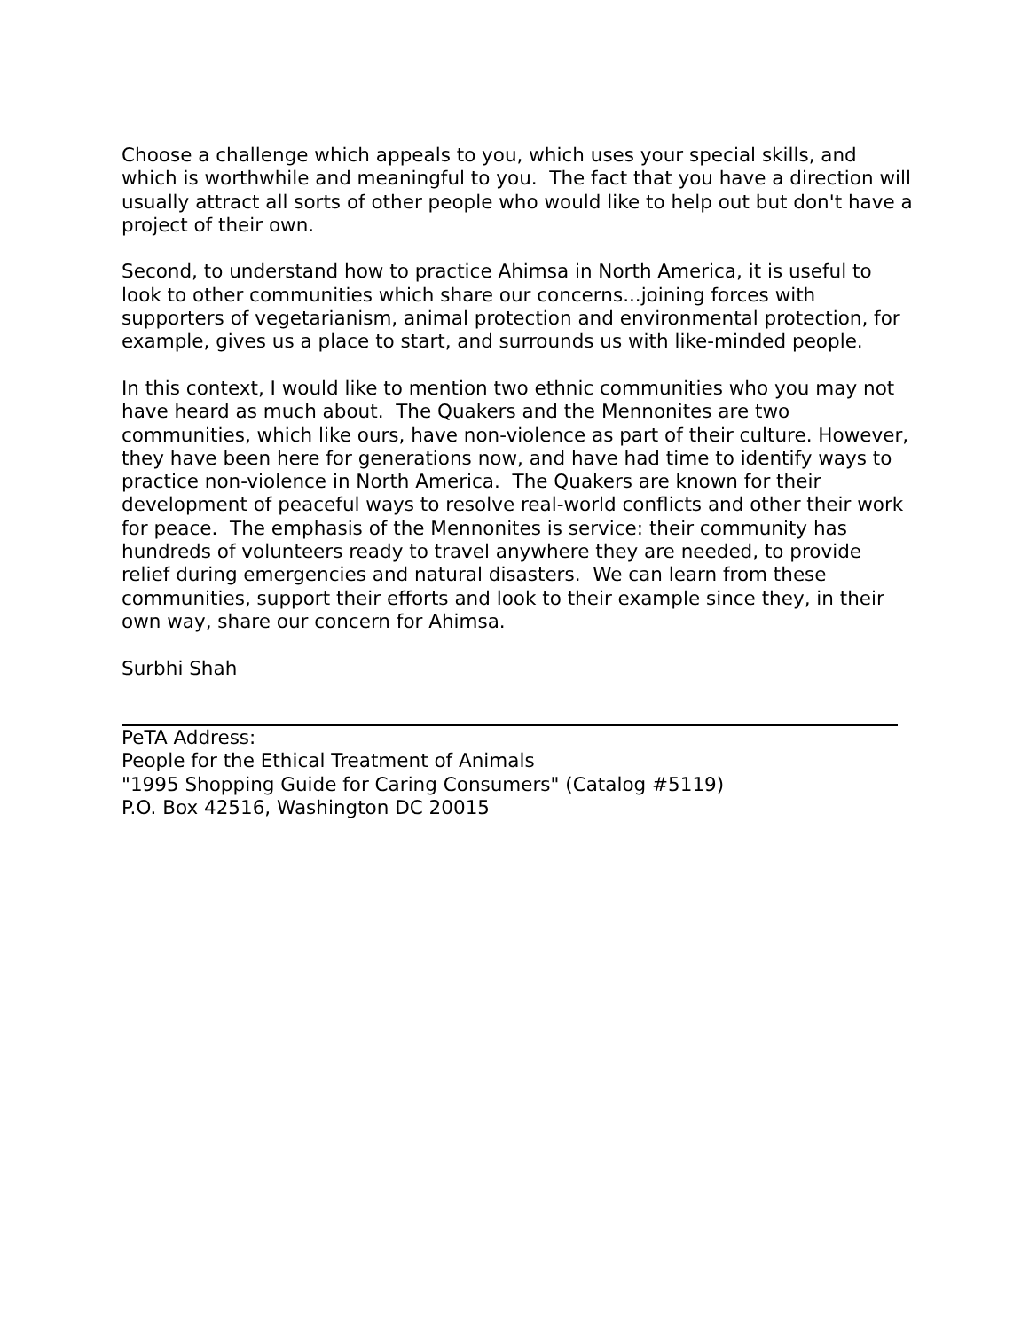Choose a challenge which appeals to you, which uses your special skills, and which is worthwhile and meaningful to you. The fact that you have a direction will usually attract all sorts of other people who would like to help out but don't have a project of their own.
Second, to understand how to practice Ahimsa in North America, it is useful to look to other communities which share our concerns...joining forces with supporters of vegetarianism, animal protection and environmental protection, for example, gives us a place to start, and surrounds us with like-minded people.
In this context, I would like to mention two ethnic communities who you may not have heard as much about. The Quakers and the Mennonites are two communities, which like ours, have non-violence as part of their culture. However, they have been here for generations now, and have had time to identify ways to practice non-violence in North America. The Quakers are known for their development of peaceful ways to resolve real-world conflicts and other their work for peace. The emphasis of the Mennonites is service: their community has hundreds of volunteers ready to travel anywhere they are needed, to provide relief during emergencies and natural disasters. We can learn from these communities, support their efforts and look to their example since they, in their own way, share our concern for Ahimsa.
Surbhi Shah
PeTA Address:
People for the Ethical Treatment of Animals
"1995 Shopping Guide for Caring Consumers" (Catalog #5119)
P.O. Box 42516, Washington DC 20015